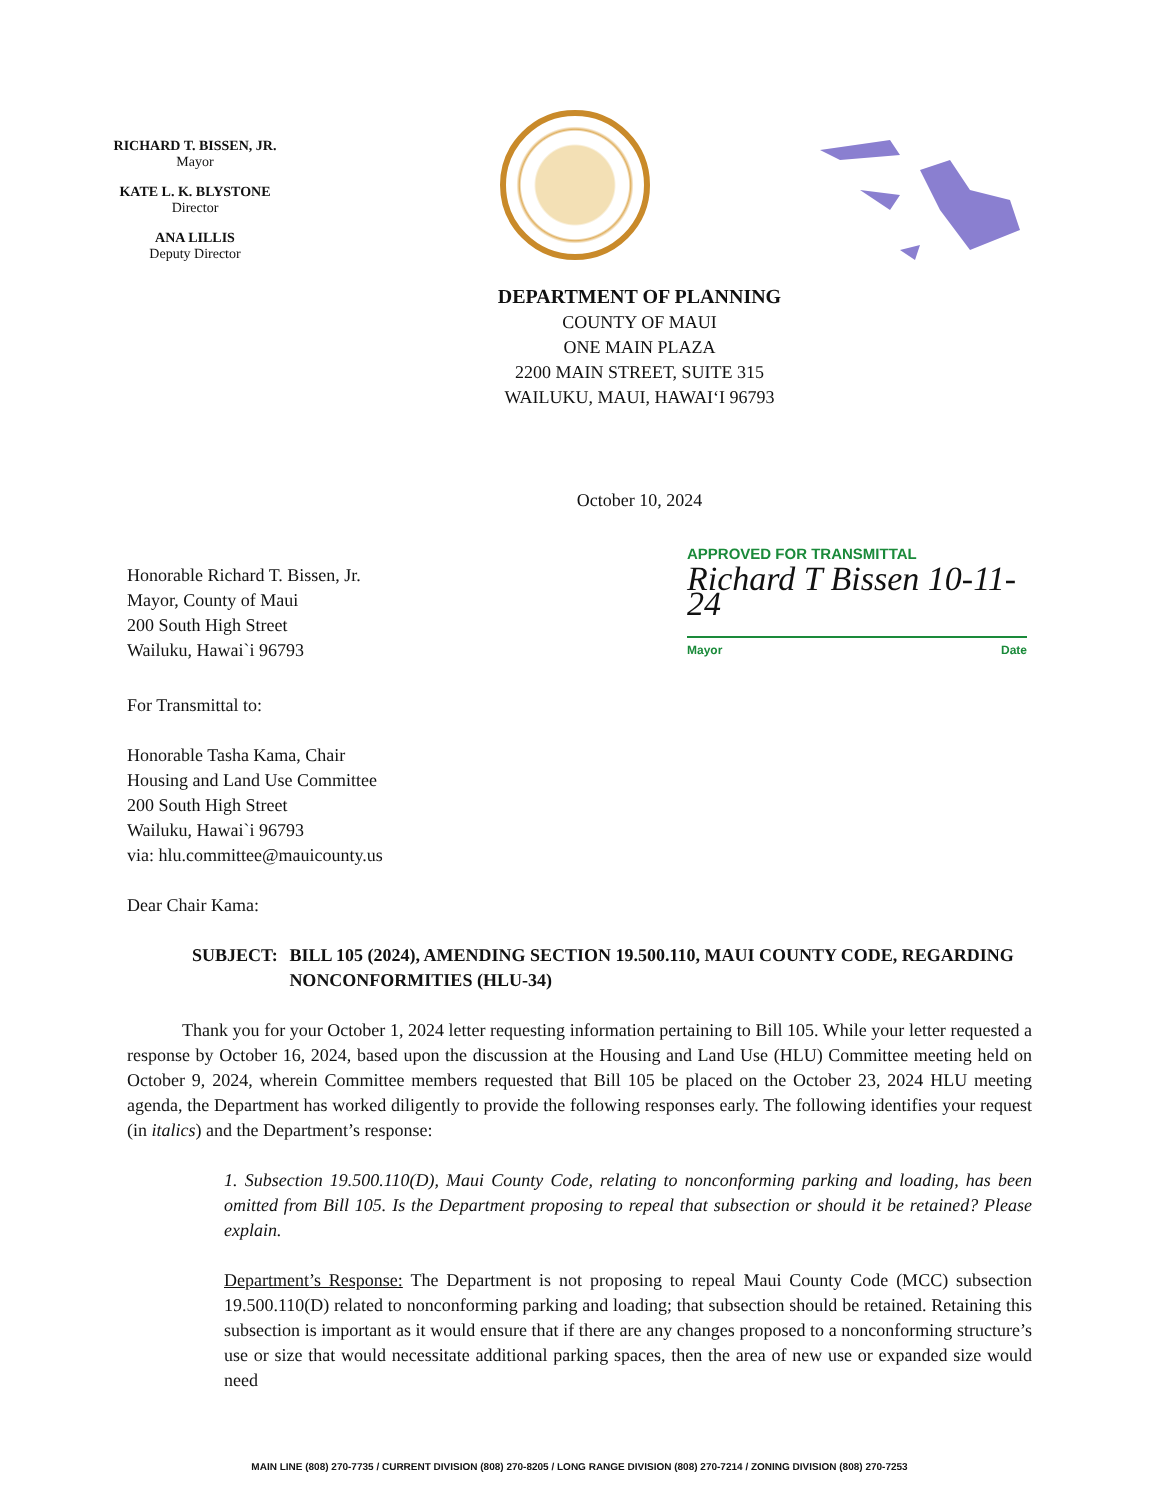RICHARD T. BISSEN, JR.
Mayor
KATE L. K. BLYSTONE
Director
ANA LILLIS
Deputy Director
DEPARTMENT OF PLANNING
COUNTY OF MAUI
ONE MAIN PLAZA
2200 MAIN STREET, SUITE 315
WAILUKU, MAUI, HAWAI‘I 96793
October 10, 2024
Honorable Richard T. Bissen, Jr.
Mayor, County of Maui
200 South High Street
Wailuku, Hawai`i 96793
APPROVED FOR TRANSMITTAL
Richard T Bissen 10-11-24
Mayor Date
For Transmittal to:
Honorable Tasha Kama, Chair
Housing and Land Use Committee
200 South High Street
Wailuku, Hawai`i 96793
via: hlu.committee@mauicounty.us
Dear Chair Kama:
SUBJECT: BILL 105 (2024), AMENDING SECTION 19.500.110, MAUI COUNTY CODE, REGARDING NONCONFORMITIES (HLU-34)
Thank you for your October 1, 2024 letter requesting information pertaining to Bill 105. While your letter requested a response by October 16, 2024, based upon the discussion at the Housing and Land Use (HLU) Committee meeting held on October 9, 2024, wherein Committee members requested that Bill 105 be placed on the October 23, 2024 HLU meeting agenda, the Department has worked diligently to provide the following responses early. The following identifies your request (in italics) and the Department’s response:
1. Subsection 19.500.110(D), Maui County Code, relating to nonconforming parking and loading, has been omitted from Bill 105. Is the Department proposing to repeal that subsection or should it be retained? Please explain.
Department’s Response: The Department is not proposing to repeal Maui County Code (MCC) subsection 19.500.110(D) related to nonconforming parking and loading; that subsection should be retained. Retaining this subsection is important as it would ensure that if there are any changes proposed to a nonconforming structure’s use or size that would necessitate additional parking spaces, then the area of new use or expanded size would need
MAIN LINE (808) 270-7735 / CURRENT DIVISION (808) 270-8205 / LONG RANGE DIVISION (808) 270-7214 / ZONING DIVISION (808) 270-7253